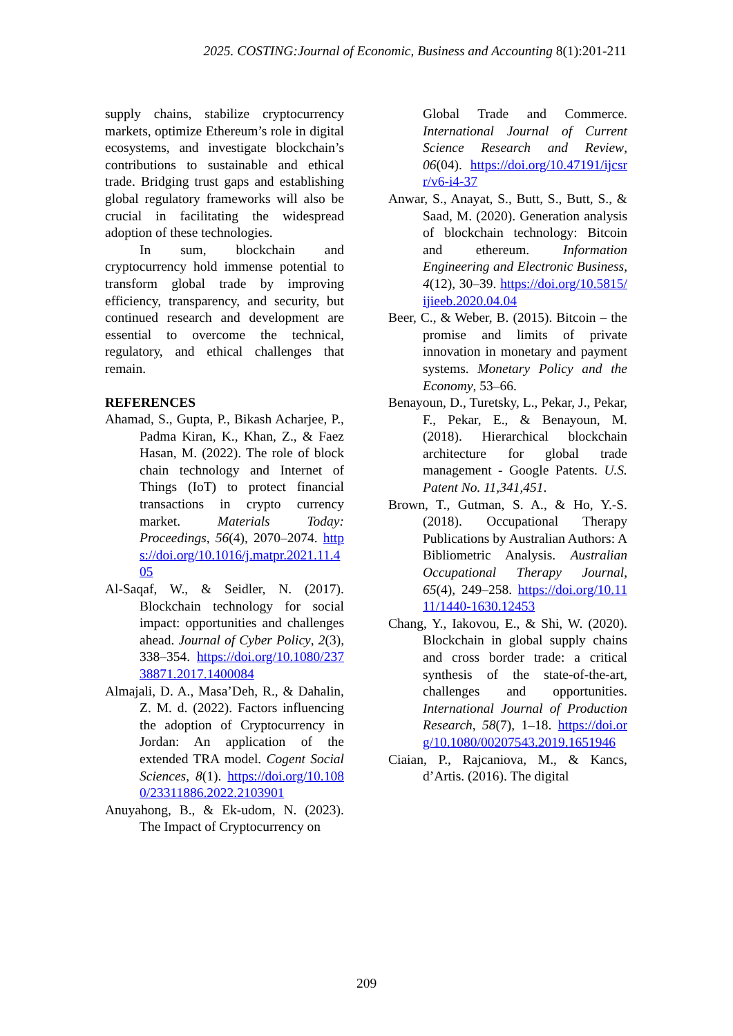2025. COSTING:Journal of Economic, Business and Accounting 8(1):201-211
supply chains, stabilize cryptocurrency markets, optimize Ethereum’s role in digital ecosystems, and investigate blockchain’s contributions to sustainable and ethical trade. Bridging trust gaps and establishing global regulatory frameworks will also be crucial in facilitating the widespread adoption of these technologies.
In sum, blockchain and cryptocurrency hold immense potential to transform global trade by improving efficiency, transparency, and security, but continued research and development are essential to overcome the technical, regulatory, and ethical challenges that remain.
REFERENCES
Ahamad, S., Gupta, P., Bikash Acharjee, P., Padma Kiran, K., Khan, Z., & Faez Hasan, M. (2022). The role of block chain technology and Internet of Things (IoT) to protect financial transactions in crypto currency market. Materials Today: Proceedings, 56(4), 2070–2074. https://doi.org/10.1016/j.matpr.2021.11.405
Al-Saqaf, W., & Seidler, N. (2017). Blockchain technology for social impact: opportunities and challenges ahead. Journal of Cyber Policy, 2(3), 338–354. https://doi.org/10.1080/23738871.2017.1400084
Almajali, D. A., Masa’Deh, R., & Dahalin, Z. M. d. (2022). Factors influencing the adoption of Cryptocurrency in Jordan: An application of the extended TRA model. Cogent Social Sciences, 8(1). https://doi.org/10.1080/23311886.2022.2103901
Anuyahong, B., & Ek-udom, N. (2023). The Impact of Cryptocurrency on
Global Trade and Commerce. International Journal of Current Science Research and Review, 06(04). https://doi.org/10.47191/ijcsrr/v6-i4-37
Anwar, S., Anayat, S., Butt, S., Butt, S., & Saad, M. (2020). Generation analysis of blockchain technology: Bitcoin and ethereum. Information Engineering and Electronic Business, 4(12), 30–39. https://doi.org/10.5815/ijieeb.2020.04.04
Beer, C., & Weber, B. (2015). Bitcoin – the promise and limits of private innovation in monetary and payment systems. Monetary Policy and the Economy, 53–66.
Benayoun, D., Turetsky, L., Pekar, J., Pekar, F., Pekar, E., & Benayoun, M. (2018). Hierarchical blockchain architecture for global trade management - Google Patents. U.S. Patent No. 11,341,451.
Brown, T., Gutman, S. A., & Ho, Y.-S. (2018). Occupational Therapy Publications by Australian Authors: A Bibliometric Analysis. Australian Occupational Therapy Journal, 65(4), 249–258. https://doi.org/10.1111/1440-1630.12453
Chang, Y., Iakovou, E., & Shi, W. (2020). Blockchain in global supply chains and cross border trade: a critical synthesis of the state-of-the-art, challenges and opportunities. International Journal of Production Research, 58(7), 1–18. https://doi.org/10.1080/00207543.2019.1651946
Ciaian, P., Rajcaniova, M., & Kancs, d’Artis. (2016). The digital
209